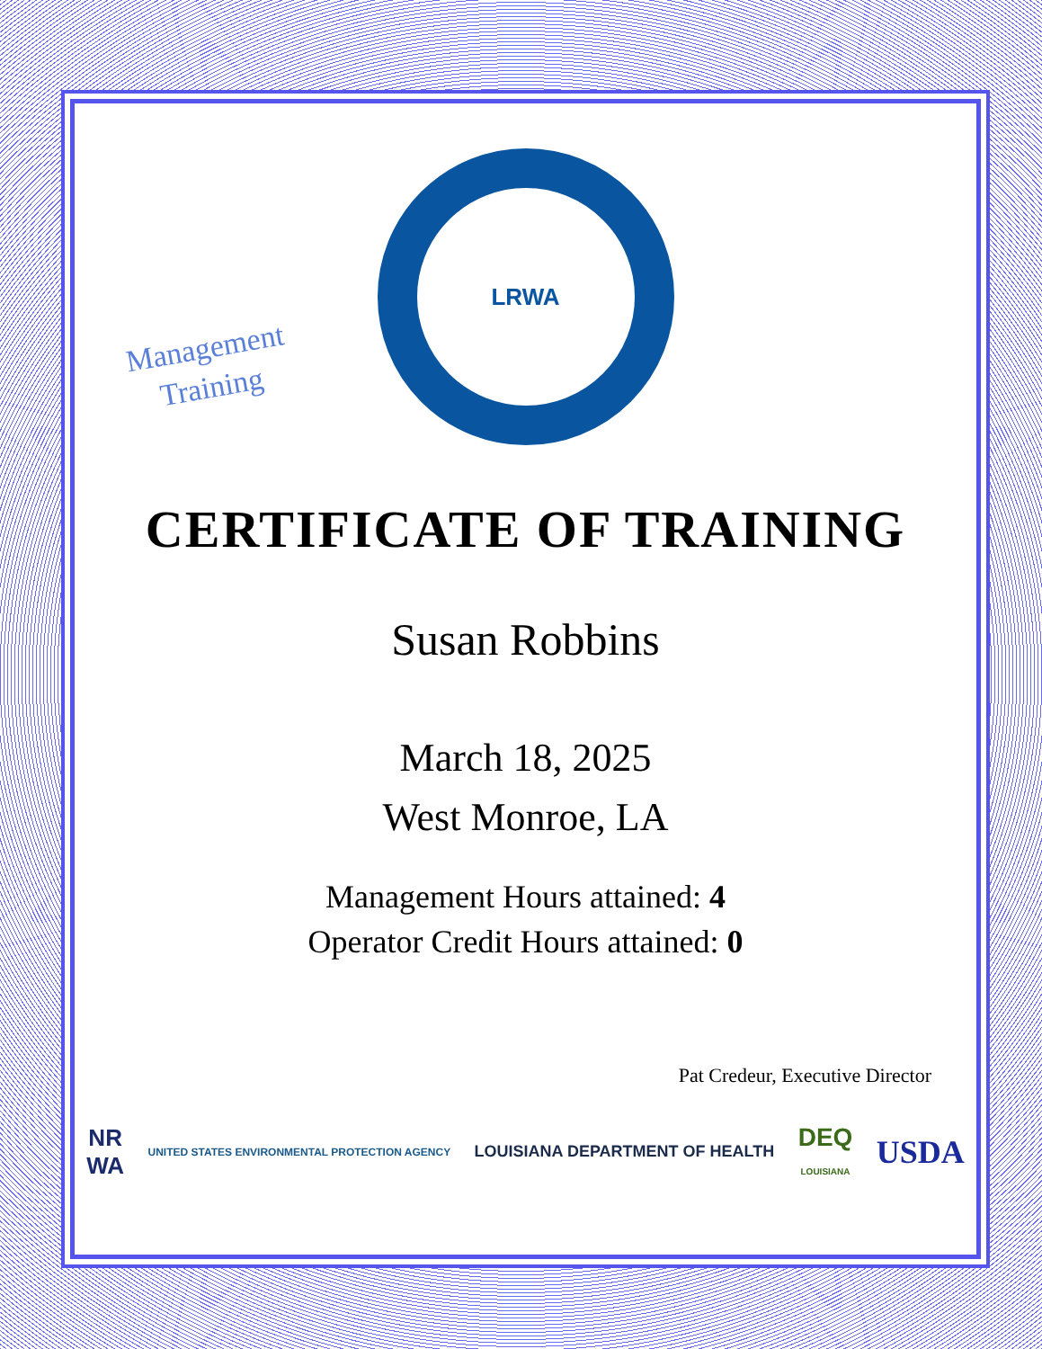Management
Training
LRWA
CERTIFICATE OF TRAINING
Susan Robbins
March 18, 2025
West Monroe, LA
Management Hours attained: 4
Operator Credit Hours attained: 0
Pat Credeur, Executive Director
NR
WA UNITED STATES ENVIRONMENTAL PROTECTION AGENCY LOUISIANA DEPARTMENT OF HEALTH DEQ
LOUISIANA USDA